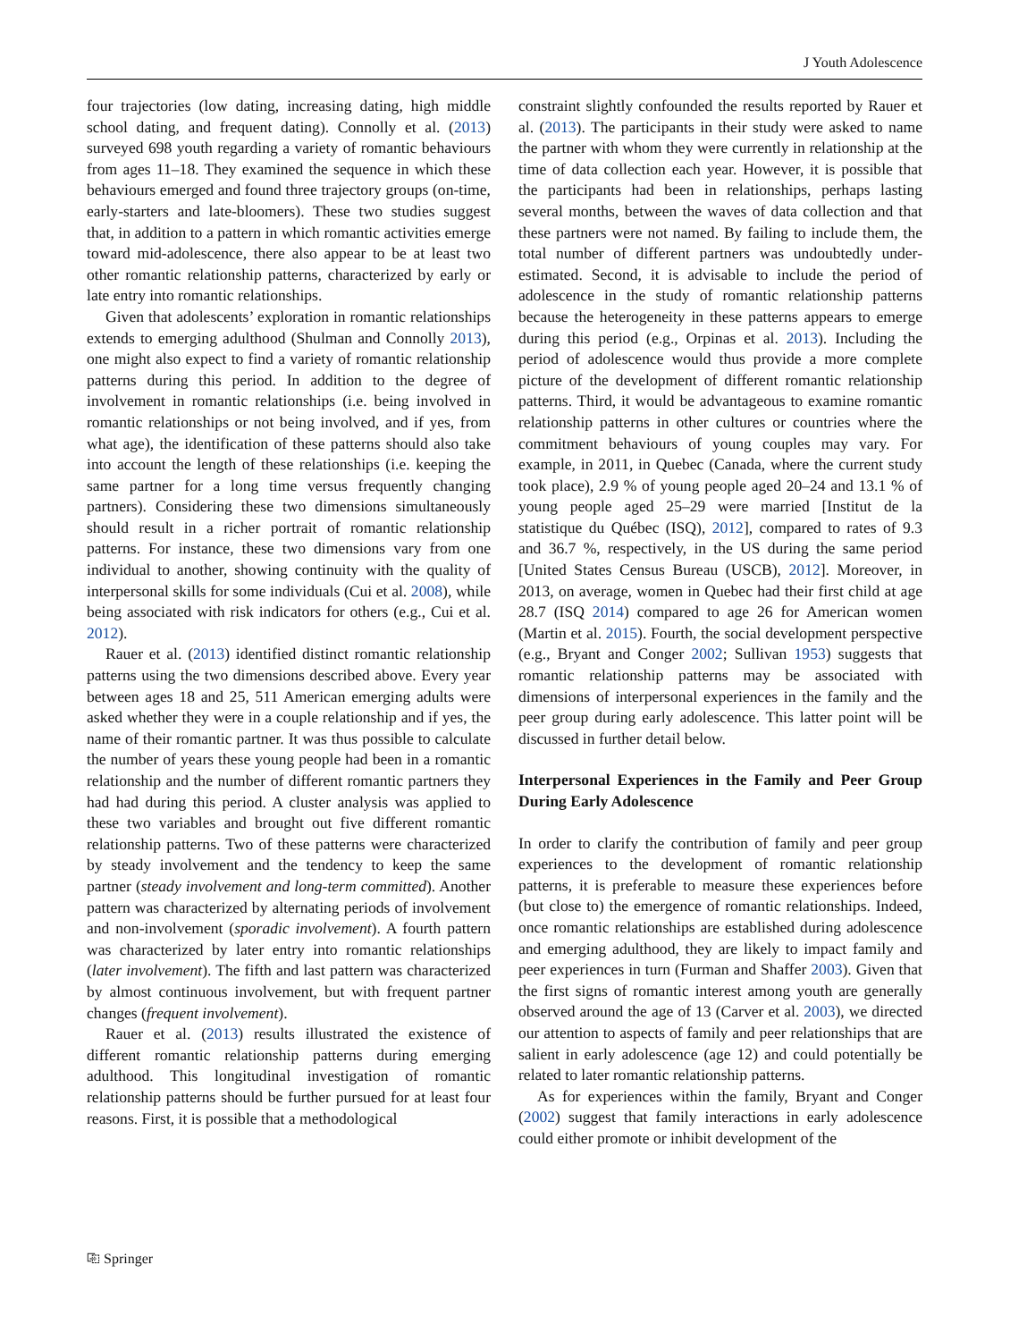J Youth Adolescence
four trajectories (low dating, increasing dating, high middle school dating, and frequent dating). Connolly et al. (2013) surveyed 698 youth regarding a variety of romantic behaviours from ages 11–18. They examined the sequence in which these behaviours emerged and found three trajectory groups (on-time, early-starters and late-bloomers). These two studies suggest that, in addition to a pattern in which romantic activities emerge toward mid-adolescence, there also appear to be at least two other romantic relationship patterns, characterized by early or late entry into romantic relationships.
Given that adolescents’ exploration in romantic relationships extends to emerging adulthood (Shulman and Connolly 2013), one might also expect to find a variety of romantic relationship patterns during this period. In addition to the degree of involvement in romantic relationships (i.e. being involved in romantic relationships or not being involved, and if yes, from what age), the identification of these patterns should also take into account the length of these relationships (i.e. keeping the same partner for a long time versus frequently changing partners). Considering these two dimensions simultaneously should result in a richer portrait of romantic relationship patterns. For instance, these two dimensions vary from one individual to another, showing continuity with the quality of interpersonal skills for some individuals (Cui et al. 2008), while being associated with risk indicators for others (e.g., Cui et al. 2012).
Rauer et al. (2013) identified distinct romantic relationship patterns using the two dimensions described above. Every year between ages 18 and 25, 511 American emerging adults were asked whether they were in a couple relationship and if yes, the name of their romantic partner. It was thus possible to calculate the number of years these young people had been in a romantic relationship and the number of different romantic partners they had had during this period. A cluster analysis was applied to these two variables and brought out five different romantic relationship patterns. Two of these patterns were characterized by steady involvement and the tendency to keep the same partner (steady involvement and long-term committed). Another pattern was characterized by alternating periods of involvement and non-involvement (sporadic involvement). A fourth pattern was characterized by later entry into romantic relationships (later involvement). The fifth and last pattern was characterized by almost continuous involvement, but with frequent partner changes (frequent involvement).
Rauer et al. (2013) results illustrated the existence of different romantic relationship patterns during emerging adulthood. This longitudinal investigation of romantic relationship patterns should be further pursued for at least four reasons. First, it is possible that a methodological
constraint slightly confounded the results reported by Rauer et al. (2013). The participants in their study were asked to name the partner with whom they were currently in relationship at the time of data collection each year. However, it is possible that the participants had been in relationships, perhaps lasting several months, between the waves of data collection and that these partners were not named. By failing to include them, the total number of different partners was undoubtedly under-estimated. Second, it is advisable to include the period of adolescence in the study of romantic relationship patterns because the heterogeneity in these patterns appears to emerge during this period (e.g., Orpinas et al. 2013). Including the period of adolescence would thus provide a more complete picture of the development of different romantic relationship patterns. Third, it would be advantageous to examine romantic relationship patterns in other cultures or countries where the commitment behaviours of young couples may vary. For example, in 2011, in Quebec (Canada, where the current study took place), 2.9 % of young people aged 20–24 and 13.1 % of young people aged 25–29 were married [Institut de la statistique du Québec (ISQ), 2012], compared to rates of 9.3 and 36.7 %, respectively, in the US during the same period [United States Census Bureau (USCB), 2012]. Moreover, in 2013, on average, women in Quebec had their first child at age 28.7 (ISQ 2014) compared to age 26 for American women (Martin et al. 2015). Fourth, the social development perspective (e.g., Bryant and Conger 2002; Sullivan 1953) suggests that romantic relationship patterns may be associated with dimensions of interpersonal experiences in the family and the peer group during early adolescence. This latter point will be discussed in further detail below.
Interpersonal Experiences in the Family and Peer Group During Early Adolescence
In order to clarify the contribution of family and peer group experiences to the development of romantic relationship patterns, it is preferable to measure these experiences before (but close to) the emergence of romantic relationships. Indeed, once romantic relationships are established during adolescence and emerging adulthood, they are likely to impact family and peer experiences in turn (Furman and Shaffer 2003). Given that the first signs of romantic interest among youth are generally observed around the age of 13 (Carver et al. 2003), we directed our attention to aspects of family and peer relationships that are salient in early adolescence (age 12) and could potentially be related to later romantic relationship patterns.
As for experiences within the family, Bryant and Conger (2002) suggest that family interactions in early adolescence could either promote or inhibit development of the
⎘ Springer